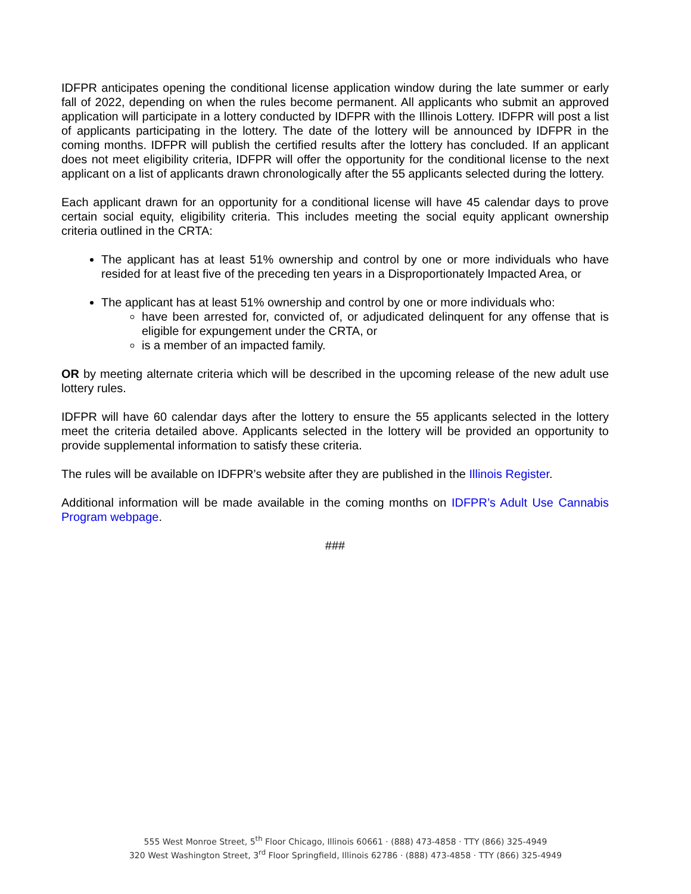IDFPR anticipates opening the conditional license application window during the late summer or early fall of 2022, depending on when the rules become permanent. All applicants who submit an approved application will participate in a lottery conducted by IDFPR with the Illinois Lottery. IDFPR will post a list of applicants participating in the lottery. The date of the lottery will be announced by IDFPR in the coming months. IDFPR will publish the certified results after the lottery has concluded. If an applicant does not meet eligibility criteria, IDFPR will offer the opportunity for the conditional license to the next applicant on a list of applicants drawn chronologically after the 55 applicants selected during the lottery.
Each applicant drawn for an opportunity for a conditional license will have 45 calendar days to prove certain social equity, eligibility criteria. This includes meeting the social equity applicant ownership criteria outlined in the CRTA:
The applicant has at least 51% ownership and control by one or more individuals who have resided for at least five of the preceding ten years in a Disproportionately Impacted Area, or
The applicant has at least 51% ownership and control by one or more individuals who:
have been arrested for, convicted of, or adjudicated delinquent for any offense that is eligible for expungement under the CRTA, or
is a member of an impacted family.
OR by meeting alternate criteria which will be described in the upcoming release of the new adult use lottery rules.
IDFPR will have 60 calendar days after the lottery to ensure the 55 applicants selected in the lottery meet the criteria detailed above. Applicants selected in the lottery will be provided an opportunity to provide supplemental information to satisfy these criteria.
The rules will be available on IDFPR’s website after they are published in the Illinois Register.
Additional information will be made available in the coming months on IDFPR’s Adult Use Cannabis Program webpage.
###
555 West Monroe Street, 5<sup>th</sup> Floor Chicago, Illinois 60661 · (888) 473-4858 · TTY (866) 325-4949
320 West Washington Street, 3<sup>rd</sup> Floor Springfield, Illinois 62786 · (888) 473-4858 · TTY (866) 325-4949